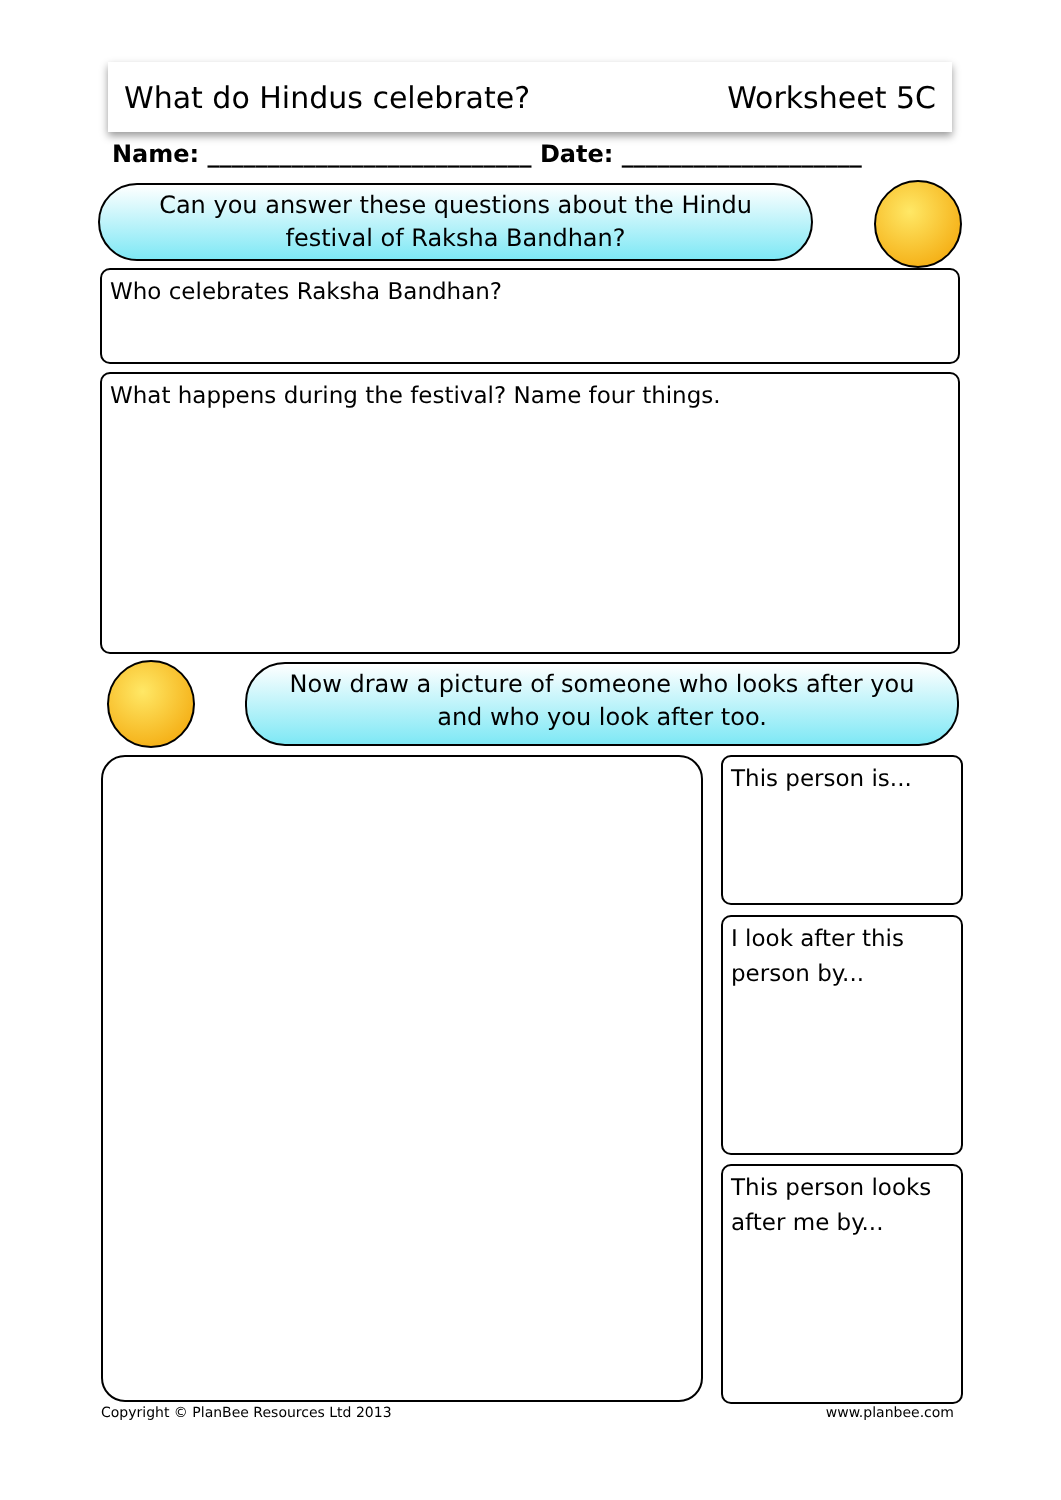What do Hindus celebrate? Worksheet 5C
Name: ___________________________ Date: ____________________
Can you answer these questions about the Hindu
festival of Raksha Bandhan?
Who celebrates Raksha Bandhan?
What happens during the festival? Name four things.
Now draw a picture of someone who looks after you
and who you look after too.
This person is...
I look after this person by...
This person looks after me by...
Copyright © PlanBee Resources Ltd 2013
www.planbee.com